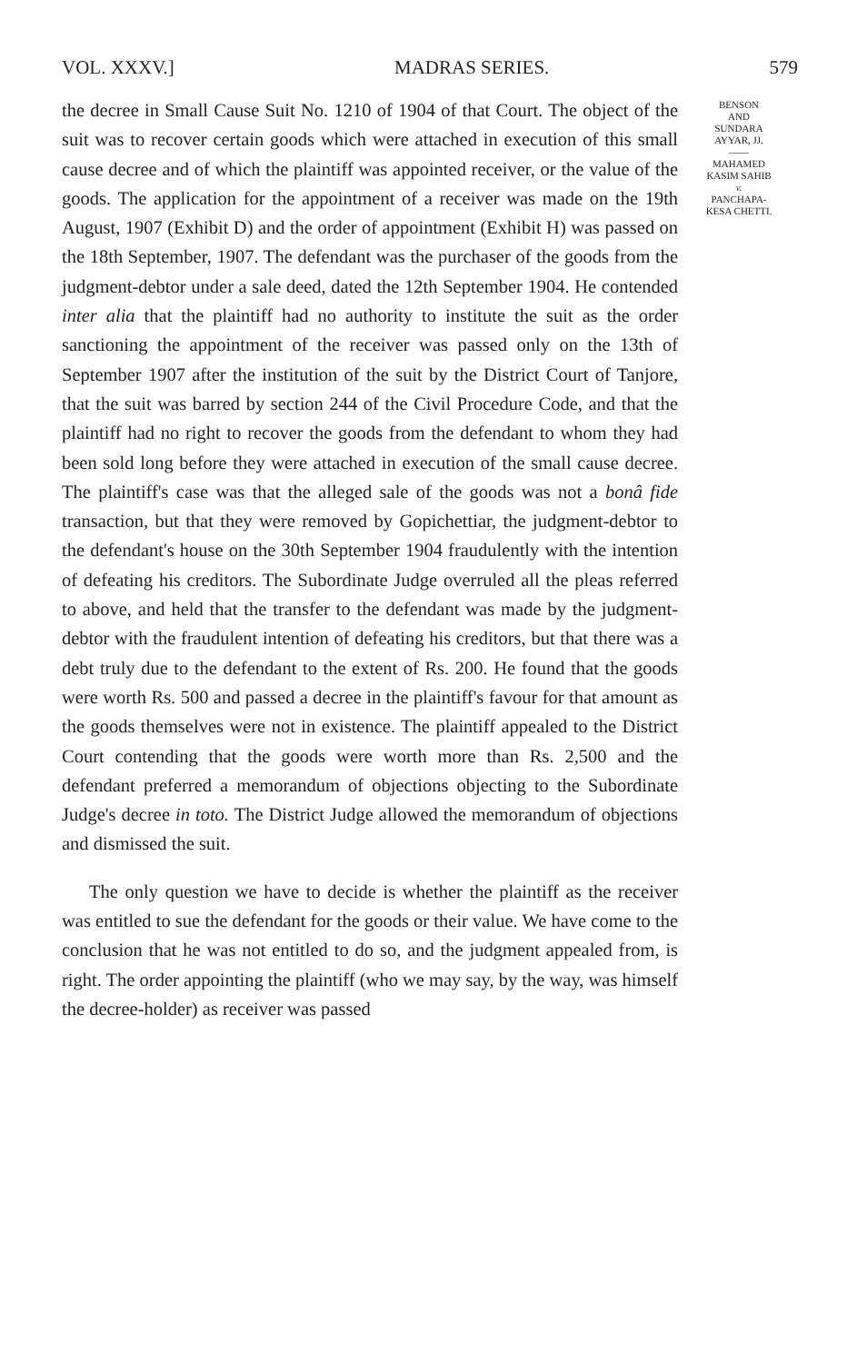VOL. XXXV.] MADRAS SERIES. 579
the decree in Small Cause Suit No. 1210 of 1904 of that Court. The object of the suit was to recover certain goods which were attached in execution of this small cause decree and of which the plaintiff was appointed receiver, or the value of the goods. The application for the appointment of a receiver was made on the 19th August, 1907 (Exhibit D) and the order of appointment (Exhibit H) was passed on the 18th September, 1907. The defendant was the purchaser of the goods from the judgment-debtor under a sale deed, dated the 12th September 1904. He contended inter alia that the plaintiff had no authority to institute the suit as the order sanctioning the appointment of the receiver was passed only on the 13th of September 1907 after the institution of the suit by the District Court of Tanjore, that the suit was barred by section 244 of the Civil Procedure Code, and that the plaintiff had no right to recover the goods from the defendant to whom they had been sold long before they were attached in execution of the small cause decree. The plaintiff's case was that the alleged sale of the goods was not a bonâ fide transaction, but that they were removed by Gopichettiar, the judgment-debtor to the defendant's house on the 30th September 1904 fraudulently with the intention of defeating his creditors. The Subordinate Judge overruled all the pleas referred to above, and held that the transfer to the defendant was made by the judgment-debtor with the fraudulent intention of defeating his creditors, but that there was a debt truly due to the defendant to the extent of Rs. 200. He found that the goods were worth Rs. 500 and passed a decree in the plaintiff's favour for that amount as the goods themselves were not in existence. The plaintiff appealed to the District Court contending that the goods were worth more than Rs. 2,500 and the defendant preferred a memorandum of objections objecting to the Subordinate Judge's decree in toto. The District Judge allowed the memorandum of objections and dismissed the suit.
The only question we have to decide is whether the plaintiff as the receiver was entitled to sue the defendant for the goods or their value. We have come to the conclusion that he was not entitled to do so, and the judgment appealed from, is right. The order appointing the plaintiff (who we may say, by the way, was himself the decree-holder) as receiver was passed
BENSON
AND
SUNDARA
AYYAR, JJ.
——
MAHAMED
KASIM SAHIB
v.
PANCHAPA-
KESA CHETTI.